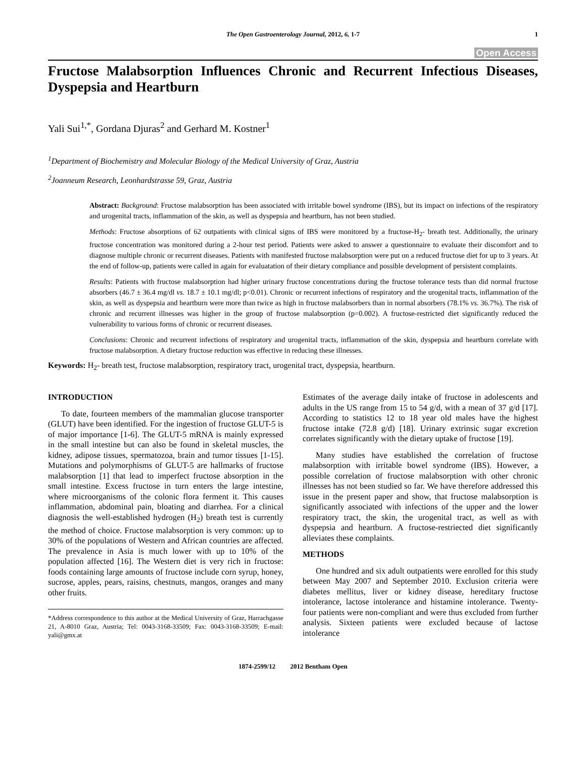The Open Gastroenterology Journal, 2012, 6, 1-7 1
Open Access
Fructose Malabsorption Influences Chronic and Recurrent Infectious Diseases, Dyspepsia and Heartburn
Yali Sui<sup>1,*</sup>, Gordana Djuras<sup>2</sup> and Gerhard M. Kostner<sup>1</sup>
<sup>1</sup> Department of Biochemistry and Molecular Biology of the Medical University of Graz, Austria
<sup>2</sup> Joanneum Research, Leonhardstrasse 59, Graz, Austria
Abstract: Background: Fructose malabsorption has been associated with irritable bowel syndrome (IBS), but its impact on infections of the respiratory and urogenital tracts, inflammation of the skin, as well as dyspepsia and heartburn, has not been studied.
Methods: Fructose absorptions of 62 outpatients with clinical signs of IBS were monitored by a fructose-H<sub>2</sub>- breath test. Additionally, the urinary fructose concentration was monitored during a 2-hour test period. Patients were asked to answer a questionnaire to evaluate their discomfort and to diagnose multiple chronic or recurrent diseases. Patients with manifested fructose malabsorption were put on a reduced fructose diet for up to 3 years. At the end of follow-up, patients were called in again for evaluatation of their dietary compliance and possible development of persistent complaints.
Results: Patients with fructose malabsorption had higher urinary fructose concentrations during the fructose tolerance tests than did normal fructose absorbers (46.7 ± 36.4 mg/dl vs. 18.7 ± 10.1 mg/dl; p<0.01). Chronic or recurrent infections of respiratory and the urogenital tracts, inflammation of the skin, as well as dyspepsia and heartburn were more than twice as high in fructose malabsorbers than in normal absorbers (78.1% vs. 36.7%). The risk of chronic and recurrent illnesses was higher in the group of fructose malabsorption (p=0.002). A fructose-restricted diet significantly reduced the vulnerability to various forms of chronic or recurrent diseases.
Conclusions: Chronic and recurrent infections of respiratory and urogenital tracts, inflammation of the skin, dyspepsia and heartburn correlate with fructose malabsorption. A dietary fructose reduction was effective in reducing these illnesses.
Keywords: H<sub>2</sub>- breath test, fructose malabsorption, respiratory tract, urogenital tract, dyspepsia, heartburn.
INTRODUCTION
To date, fourteen members of the mammalian glucose transporter (GLUT) have been identified. For the ingestion of fructose GLUT-5 is of major importance [1-6]. The GLUT-5 mRNA is mainly expressed in the small intestine but can also be found in skeletal muscles, the kidney, adipose tissues, spermatozoa, brain and tumor tissues [1-15]. Mutations and polymorphisms of GLUT-5 are hallmarks of fructose malabsorption [1] that lead to imperfect fructose absorption in the small intestine. Excess fructose in turn enters the large intestine, where microorganisms of the colonic flora ferment it. This causes inflammation, abdominal pain, bloating and diarrhea. For a clinical diagnosis the well-established hydrogen (H<sub>2</sub>) breath test is currently the method of choice. Fructose malabsorption is very common: up to 30% of the populations of Western and African countries are affected. The prevalence in Asia is much lower with up to 10% of the population affected [16]. The Western diet is very rich in fructose: foods containing large amounts of fructose include corn syrup, honey, sucrose, apples, pears, raisins, chestnuts, mangos, oranges and many other fruits.
*Address correspondence to this author at the Medical University of Graz, Harrachgasse 21, A-8010 Graz, Austria; Tel: 0043-3168-33509; Fax: 0043-3168-33509; E-mail: yali@gmx.at
Estimates of the average daily intake of fructose in adolescents and adults in the US range from 15 to 54 g/d, with a mean of 37 g/d [17]. According to statistics 12 to 18 year old males have the highest fructose intake (72.8 g/d) [18]. Urinary extrinsic sugar excretion correlates significantly with the dietary uptake of fructose [19].
Many studies have established the correlation of fructose malabsorption with irritable bowel syndrome (IBS). However, a possible correlation of fructose malabsorption with other chronic illnesses has not been studied so far. We have therefore addressed this issue in the present paper and show, that fructose malabsorption is significantly associated with infections of the upper and the lower respiratory tract, the skin, the urogenital tract, as well as with dyspepsia and heartburn. A fructose-restriected diet significantly alleviates these complaints.
METHODS
One hundred and six adult outpatients were enrolled for this study between May 2007 and September 2010. Exclusion criteria were diabetes mellitus, liver or kidney disease, hereditary fructose intolerance, lactose intolerance and histamine intolerance. Twenty-four patients were non-compliant and were thus excluded from further analysis. Sixteen patients were excluded because of lactose intolerance
1874-2599/12 2012 Bentham Open